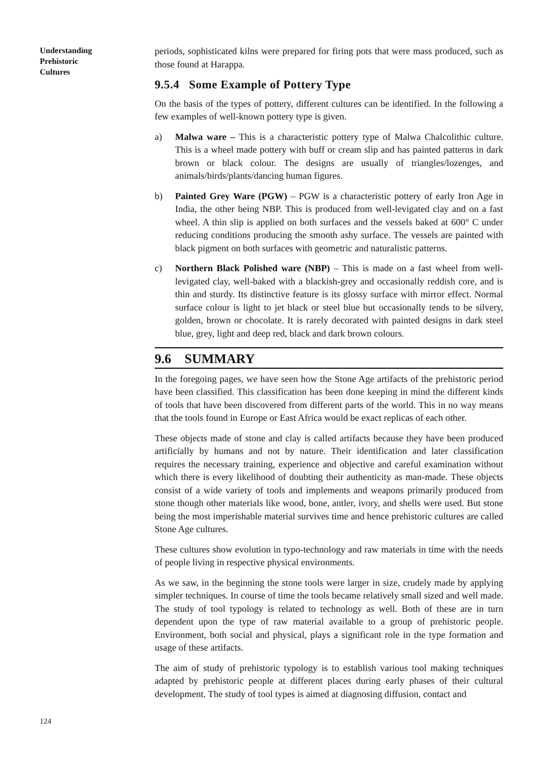Understanding
Prehistoric
Cultures
periods, sophisticated kilns were prepared for firing pots that were mass produced, such as those found at Harappa.
9.5.4 Some Example of Pottery Type
On the basis of the types of pottery, different cultures can be identified. In the following a few examples of well-known pottery type is given.
a) Malwa ware – This is a characteristic pottery type of Malwa Chalcolithic culture. This is a wheel made pottery with buff or cream slip and has painted patterns in dark brown or black colour. The designs are usually of triangles/lozenges, and animals/birds/plants/dancing human figures.
b) Painted Grey Ware (PGW) – PGW is a characteristic pottery of early Iron Age in India, the other being NBP. This is produced from well-levigated clay and on a fast wheel. A thin slip is applied on both surfaces and the vessels baked at 600° C under reducing conditions producing the smooth ashy surface. The vessels are painted with black pigment on both surfaces with geometric and naturalistic patterns.
c) Northern Black Polished ware (NBP) – This is made on a fast wheel from well-levigated clay, well-baked with a blackish-grey and occasionally reddish core, and is thin and sturdy. Its distinctive feature is its glossy surface with mirror effect. Normal surface colour is light to jet black or steel blue but occasionally tends to be silvery, golden, brown or chocolate. It is rarely decorated with painted designs in dark steel blue, grey, light and deep red, black and dark brown colours.
9.6 SUMMARY
In the foregoing pages, we have seen how the Stone Age artifacts of the prehistoric period have been classified. This classification has been done keeping in mind the different kinds of tools that have been discovered from different parts of the world. This in no way means that the tools found in Europe or East Africa would be exact replicas of each other.
These objects made of stone and clay is called artifacts because they have been produced artificially by humans and not by nature. Their identification and later classification requires the necessary training, experience and objective and careful examination without which there is every likelihood of doubting their authenticity as man-made. These objects consist of a wide variety of tools and implements and weapons primarily produced from stone though other materials like wood, bone, antler, ivory, and shells were used. But stone being the most imperishable material survives time and hence prehistoric cultures are called Stone Age cultures.
These cultures show evolution in typo-technology and raw materials in time with the needs of people living in respective physical environments.
As we saw, in the beginning the stone tools were larger in size, crudely made by applying simpler techniques. In course of time the tools became relatively small sized and well made. The study of tool typology is related to technology as well. Both of these are in turn dependent upon the type of raw material available to a group of prehistoric people. Environment, both social and physical, plays a significant role in the type formation and usage of these artifacts.
The aim of study of prehistoric typology is to establish various tool making techniques adapted by prehistoric people at different places during early phases of their cultural development. The study of tool types is aimed at diagnosing diffusion, contact and
124